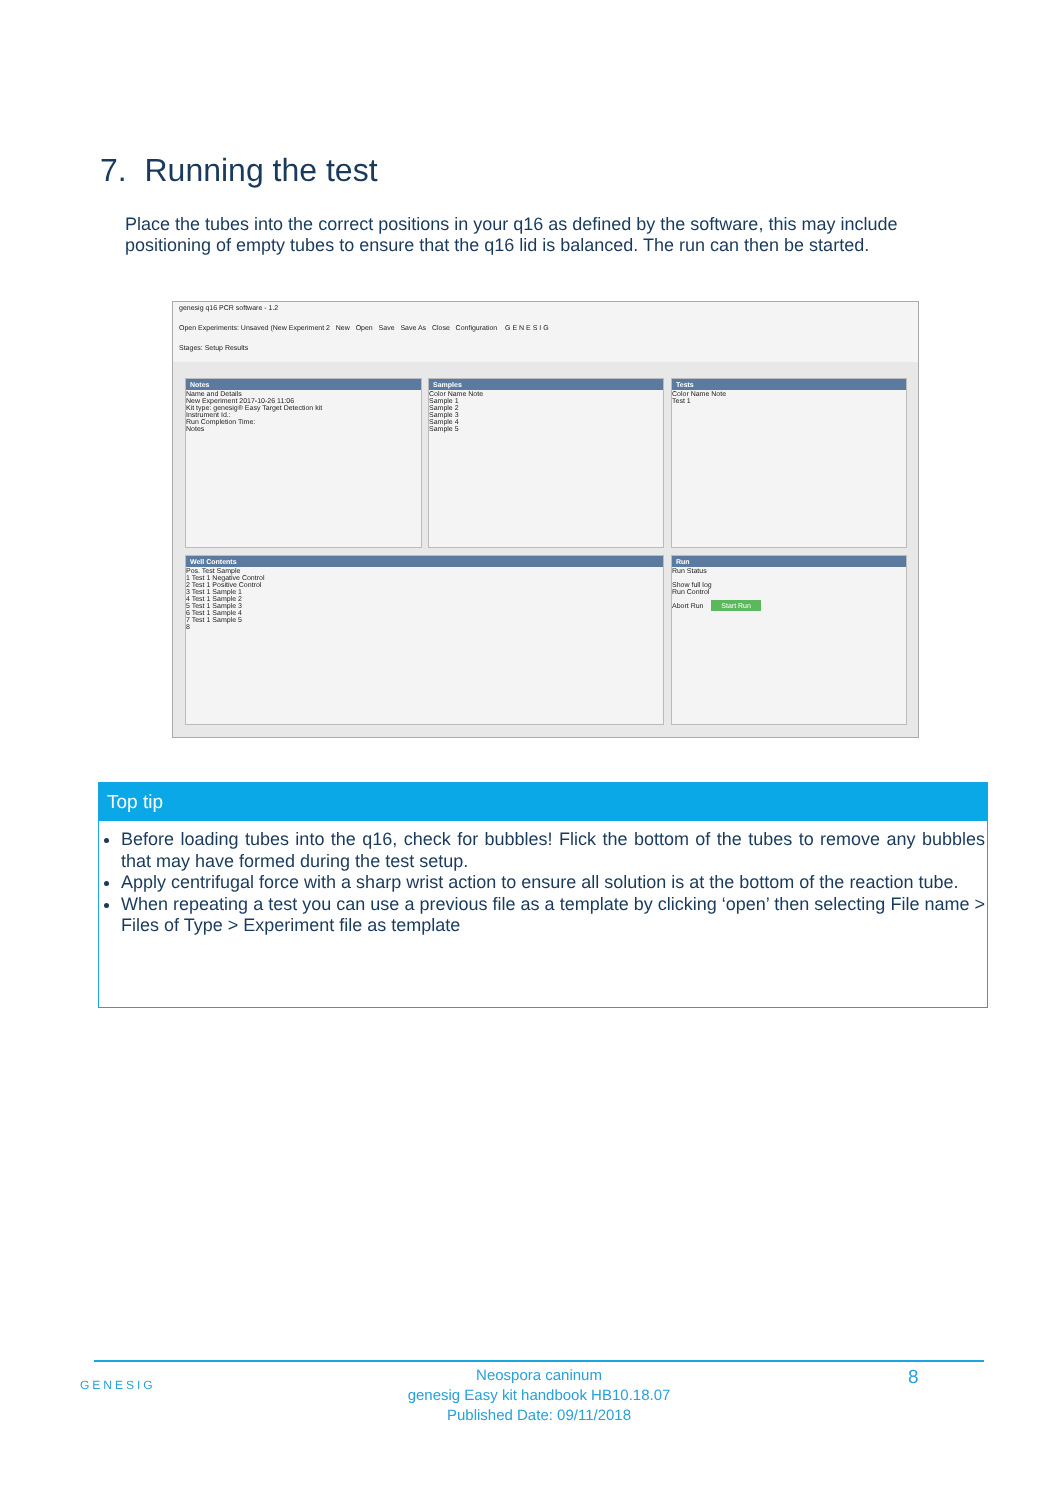7. Running the test
Place the tubes into the correct positions in your q16 as defined by the software, this may include positioning of empty tubes to ensure that the q16 lid is balanced. The run can then be started.
genesig q16 PCR software - 1.2
Open Experiments: Unsaved (New Experiment 2 New Open Save Save As Close Configuration G E N E S I G
Stages: Setup Results
Notes
Name and Details
New Experiment 2017-10-26 11:06
Kit type: genesig® Easy Target Detection kit
Instrument Id.:
Run Completion Time:
Notes
Samples
Color Name Note
Sample 1
Sample 2
Sample 3
Sample 4
Sample 5
Tests
Color Name Note
Test 1
Well Contents
Pos. Test Sample
1 Test 1 Negative Control
2 Test 1 Positive Control
3 Test 1 Sample 1
4 Test 1 Sample 2
5 Test 1 Sample 3
6 Test 1 Sample 4
7 Test 1 Sample 5
8
Run
Run Status
Show full log
Run Control
Abort Run Start Run
Top tip
Before loading tubes into the q16, check for bubbles! Flick the bottom of the tubes to remove any bubbles that may have formed during the test setup.
Apply centrifugal force with a sharp wrist action to ensure all solution is at the bottom of the reaction tube.
When repeating a test you can use a previous file as a template by clicking ‘open’ then selecting File name > Files of Type > Experiment file as template
GENESIG
Neospora caninum
genesig Easy kit handbook HB10.18.07
Published Date: 09/11/2018
8